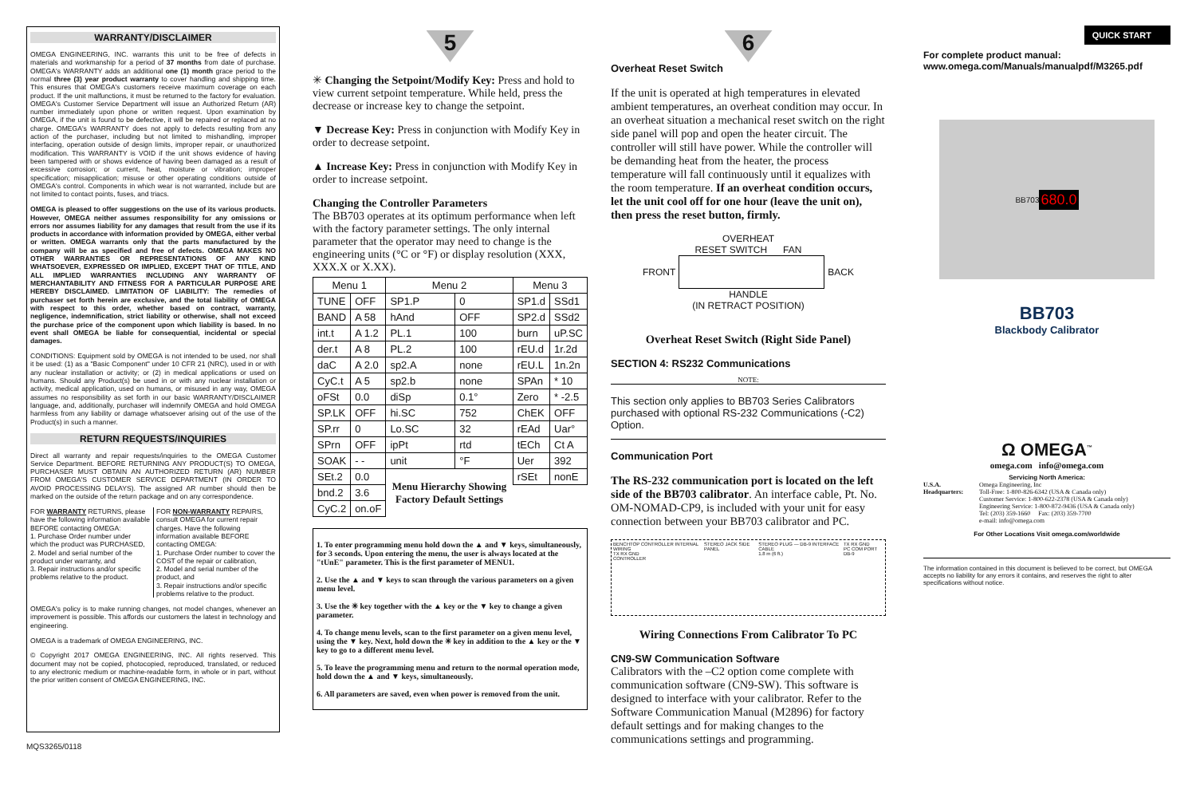WARRANTY/DISCLAIMER
OMEGA ENGINEERING, INC. warrants this unit to be free of defects in materials and workmanship for a period of 37 months from date of purchase. OMEGA's WARRANTY adds an additional one (1) month grace period to the normal three (3) year product warranty to cover handling and shipping time. This ensures that OMEGA's customers receive maximum coverage on each product. If the unit malfunctions, it must be returned to the factory for evaluation. OMEGA's Customer Service Department will issue an Authorized Return (AR) number immediately upon phone or written request. Upon examination by OMEGA, if the unit is found to be defective, it will be repaired or replaced at no charge. OMEGA's WARRANTY does not apply to defects resulting from any action of the purchaser, including but not limited to mishandling, improper interfacing, operation outside of design limits, improper repair, or unauthorized modification. This WARRANTY is VOID if the unit shows evidence of having been tampered with or shows evidence of having been damaged as a result of excessive corrosion; or current, heat, moisture or vibration; improper specification; misapplication; misuse or other operating conditions outside of OMEGA's control. Components in which wear is not warranted, include but are not limited to contact points, fuses, and triacs.
OMEGA is pleased to offer suggestions on the use of its various products. However, OMEGA neither assumes responsibility for any omissions or errors nor assumes liability for any damages that result from the use if its products in accordance with information provided by OMEGA, either verbal or written. OMEGA warrants only that the parts manufactured by the company will be as specified and free of defects. OMEGA MAKES NO OTHER WARRANTIES OR REPRESENTATIONS OF ANY KIND WHATSOEVER, EXPRESSED OR IMPLIED, EXCEPT THAT OF TITLE, AND ALL IMPLIED WARRANTIES INCLUDING ANY WARRANTY OF MERCHANTABILITY AND FITNESS FOR A PARTICULAR PURPOSE ARE HEREBY DISCLAIMED. LIMITATION OF LIABILITY: The remedies of purchaser set forth herein are exclusive, and the total liability of OMEGA with respect to this order, whether based on contract, warranty, negligence, indemnification, strict liability or otherwise, shall not exceed the purchase price of the component upon which liability is based. In no event shall OMEGA be liable for consequential, incidental or special damages.
CONDITIONS: Equipment sold by OMEGA is not intended to be used, nor shall it be used: (1) as a "Basic Component" under 10 CFR 21 (NRC), used in or with any nuclear installation or activity; or (2) in medical applications or used on humans. Should any Product(s) be used in or with any nuclear installation or activity, medical application, used on humans, or misused in any way, OMEGA assumes no responsibility as set forth in our basic WARRANTY/DISCLAIMER language, and, additionally, purchaser will indemnify OMEGA and hold OMEGA harmless from any liability or damage whatsoever arising out of the use of the Product(s) in such a manner.
RETURN REQUESTS/INQUIRIES
Direct all warranty and repair requests/inquiries to the OMEGA Customer Service Department. BEFORE RETURNING ANY PRODUCT(S) TO OMEGA, PURCHASER MUST OBTAIN AN AUTHORIZED RETURN (AR) NUMBER FROM OMEGA'S CUSTOMER SERVICE DEPARTMENT (IN ORDER TO AVOID PROCESSING DELAYS). The assigned AR number should then be marked on the outside of the return package and on any correspondence.
FOR WARRANTY RETURNS, please have the following information available BEFORE contacting OMEGA:
1. Purchase Order number under which the product was PURCHASED,
2. Model and serial number of the product under warranty, and
3. Repair instructions and/or specific problems relative to the product.
FOR NON-WARRANTY REPAIRS, consult OMEGA for current repair charges. Have the following information available BEFORE contacting OMEGA:
1. Purchase Order number to cover the COST of the repair or calibration,
2. Model and serial number of the product, and
3. Repair instructions and/or specific problems relative to the product.
OMEGA's policy is to make running changes, not model changes, whenever an improvement is possible. This affords our customers the latest in technology and engineering.
OMEGA is a trademark of OMEGA ENGINEERING, INC.
© Copyright 2017 OMEGA ENGINEERING, INC. All rights reserved. This document may not be copied, photocopied, reproduced, translated, or reduced to any electronic medium or machine-readable form, in whole or in part, without the prior written consent of OMEGA ENGINEERING, INC.
MQS3265/0118
5
✳ Changing the Setpoint/Modify Key: Press and hold to view current setpoint temperature. While held, press the decrease or increase key to change the setpoint.
▼ Decrease Key: Press in conjunction with Modify Key in order to decrease setpoint.
▲ Increase Key: Press in conjunction with Modify Key in order to increase setpoint.
Changing the Controller Parameters
The BB703 operates at its optimum performance when left with the factory parameter settings. The only internal parameter that the operator may need to change is the engineering units (°C or °F) or display resolution (XXX, XXX.X or X.XX).
| Menu 1 | | Menu 2 | | Menu 3 | |
| --- | --- | --- | --- | --- | --- |
| TUNE | OFF | SP1.P | 0 | SP1.d | SSd1 |
| BAND | A 58 | hAnd | OFF | SP2.d | SSd2 |
| int.t | A 1.2 | PL.1 | 100 | burn | uP.SC |
| der.t | A 8 | PL.2 | 100 | rEU.d | 1r.2d |
| daC | A 2.0 | sp2.A | none | rEU.L | 1n.2n |
| CyC.t | A 5 | sp2.b | none | SPAn | * 10 |
| oFSt | 0.0 | diSp | 0.1° | Zero | * -2.5 |
| SP.LK | OFF | hi.SC | 752 | ChEK | OFF |
| SP.rr | 0 | Lo.SC | 32 | rEAd | Uar° |
| SPrn | OFF | ipPt | rtd | tECh | Ct A |
| SOAK | - - | unit | °F | Uer | 392 |
| SEt.2 | 0.0 | Menu Hierarchy Showing Factory Default Settings | | rSEt | nonE |
| bnd.2 | 3.6 | | | | |
| CyC.2 | on.oF | | | | |
1. To enter programming menu hold down the ▲ and ▼ keys, simultaneously, for 3 seconds. Upon entering the menu, the user is always located at the "tUnE" parameter. This is the first parameter of MENU1.
2. Use the ▲ and ▼ keys to scan through the various parameters on a given menu level.
3. Use the ✳ key together with the ▲ key or the ▼ key to change a given parameter.
4. To change menu levels, scan to the first parameter on a given menu level, using the ▼ key. Next, hold down the ✳ key in addition to the ▲ key or the ▼ key to go to a different menu level.
5. To leave the programming menu and return to the normal operation mode, hold down the ▲ and ▼ keys, simultaneously.
6. All parameters are saved, even when power is removed from the unit.
6
Overheat Reset Switch
If the unit is operated at high temperatures in elevated ambient temperatures, an overheat condition may occur. In an overheat situation a mechanical reset switch on the right side panel will pop and open the heater circuit. The controller will still have power. While the controller will be demanding heat from the heater, the process temperature will fall continuously until it equalizes with the room temperature. If an overheat condition occurs, let the unit cool off for one hour (leave the unit on), then press the reset button, firmly.
OVERHEAT
RESET SWITCH FAN
FRONT BACK
HANDLE
(IN RETRACT POSITION)
Overheat Reset Switch (Right Side Panel)
SECTION 4: RS232 Communications
NOTE:
This section only applies to BB703 Series Calibrators purchased with optional RS-232 Communications (-C2) Option.
Communication Port
The RS-232 communication port is located on the left side of the BB703 calibrator. An interface cable, Pt. No. OM-NOMAD-CP9, is included with your unit for easy connection between your BB703 calibrator and PC.
BENCHTOP CONTROLLER INTERNAL WIRING
TX RX GND
CONTROLLER STEREO JACK SIDE PANEL STEREO PLUG — DB-9 INTERFACE CABLE
1.8 m (6 ft.) TX RX GND
PC COM PORT DB-9
Wiring Connections From Calibrator To PC
CN9-SW Communication Software
Calibrators with the –C2 option come complete with communication software (CN9-SW). This software is designed to interface with your calibrator. Refer to the Software Communication Manual (M2896) for factory default settings and for making changes to the communications settings and programming.
QUICK START
For complete product manual:
www.omega.com/Manuals/manualpdf/M3265.pdf
BB703 680.0
BB703
Blackbody Calibrator
Ω OMEGA<sup>™</sup>
omega.com info@omega.com
Servicing North America:
U.S.A. Headquarters:
Omega Engineering, Inc
Toll-Free: 1-800-826-6342 (USA & Canada only)
Customer Service: 1-800-622-2378 (USA & Canada only)
Engineering Service: 1-800-872-9436 (USA & Canada only)
Tel: (203) 359-1660 Fax: (203) 359-7700
e-mail: info@omega.com
For Other Locations Visit omega.com/worldwide
The information contained in this document is believed to be correct, but OMEGA accepts no liability for any errors it contains, and reserves the right to alter specifications without notice.